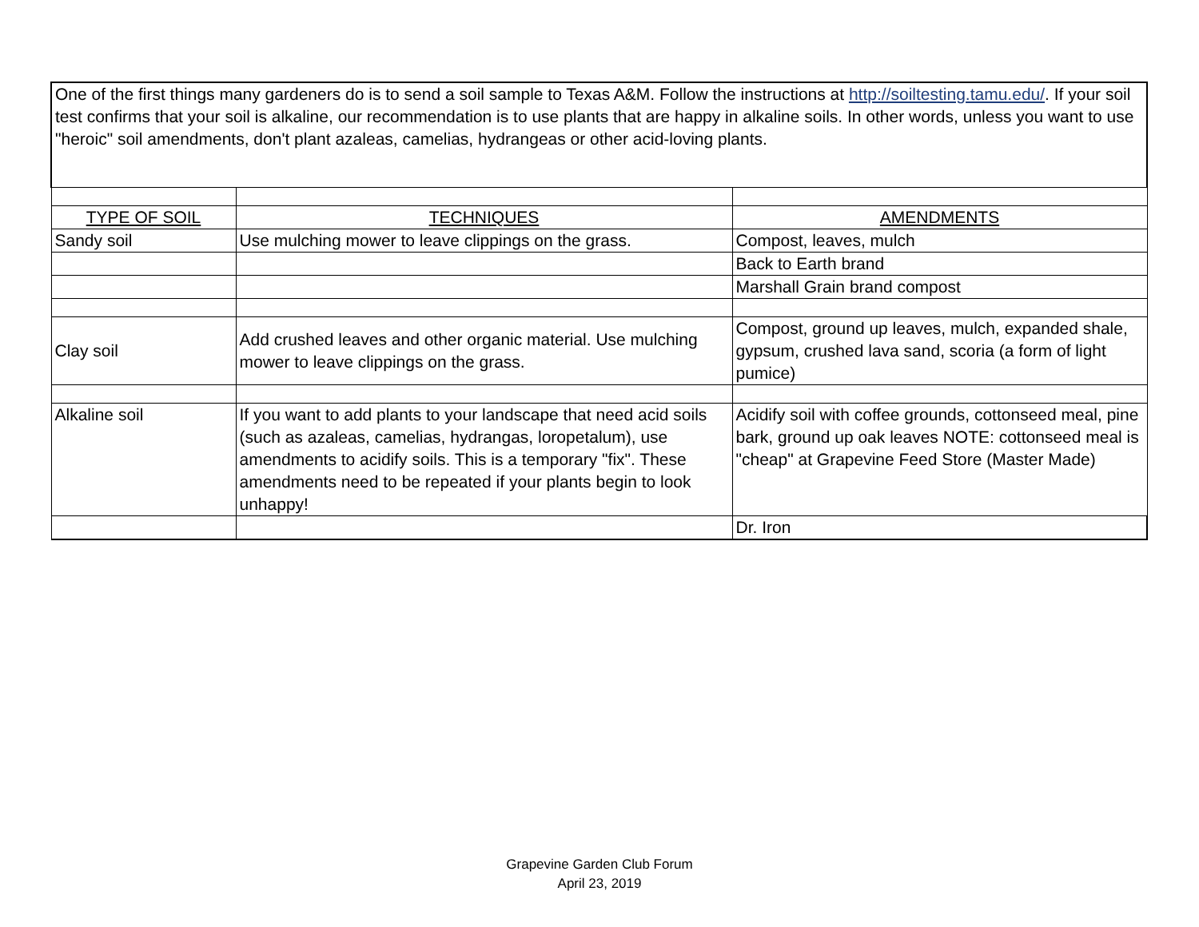| One of the first things many gardeners do is to send a soil sample to Texas A&M. Follow the instructions at http://soiltesting.tamu.edu/ . If your soil test confirms that your soil is alkaline, our recommendation is to use plants that are happy in alkaline soils. In other words, unless you want to use "heroic" soil amendments, don't plant azaleas, camelias, hydrangeas or other acid-loving plants. | | |
| TYPE OF SOIL | TECHNIQUES | AMENDMENTS |
| Sandy soil | Use mulching mower to leave clippings on the grass. | Compost, leaves, mulch |
| | | Back to Earth brand |
| | | Marshall Grain brand compost |
| Clay soil | Add crushed leaves and other organic material. Use mulching mower to leave clippings on the grass. | Compost, ground up leaves, mulch, expanded shale, gypsum, crushed lava sand, scoria (a form of light pumice) |
| Alkaline soil | If you want to add plants to your landscape that need acid soils (such as azaleas, camelias, hydrangas, loropetalum), use amendments to acidify soils. This is a temporary "fix". These amendments need to be repeated if your plants begin to look unhappy! | Acidify soil with coffee grounds, cottonseed meal, pine bark, ground up oak leaves NOTE: cottonseed meal is "cheap" at Grapevine Feed Store (Master Made) |
| | | Dr. Iron |
Grapevine Garden Club Forum
April 23, 2019